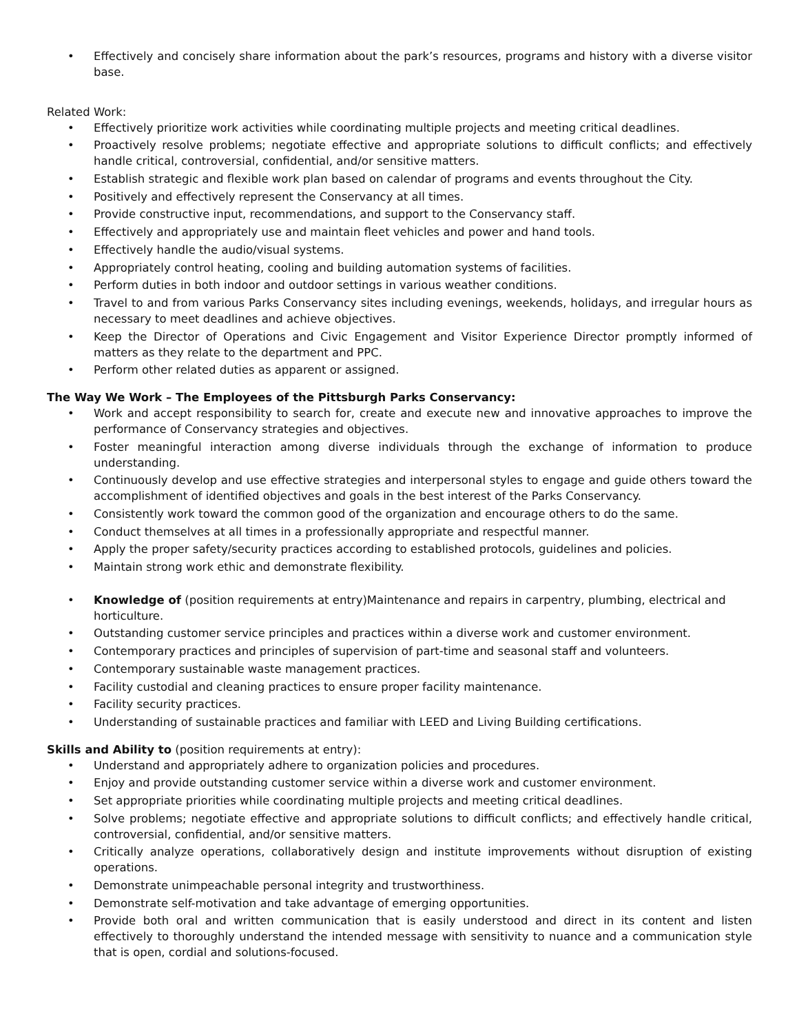• Effectively and concisely share information about the park’s resources, programs and history with a diverse visitor base.
Related Work:
• Effectively prioritize work activities while coordinating multiple projects and meeting critical deadlines.
• Proactively resolve problems; negotiate effective and appropriate solutions to difficult conflicts; and effectively handle critical, controversial, confidential, and/or sensitive matters.
• Establish strategic and flexible work plan based on calendar of programs and events throughout the City.
• Positively and effectively represent the Conservancy at all times.
• Provide constructive input, recommendations, and support to the Conservancy staff.
• Effectively and appropriately use and maintain fleet vehicles and power and hand tools.
• Effectively handle the audio/visual systems.
• Appropriately control heating, cooling and building automation systems of facilities.
• Perform duties in both indoor and outdoor settings in various weather conditions.
• Travel to and from various Parks Conservancy sites including evenings, weekends, holidays, and irregular hours as necessary to meet deadlines and achieve objectives.
• Keep the Director of Operations and Civic Engagement and Visitor Experience Director promptly informed of matters as they relate to the department and PPC.
• Perform other related duties as apparent or assigned.
The Way We Work – The Employees of the Pittsburgh Parks Conservancy:
• Work and accept responsibility to search for, create and execute new and innovative approaches to improve the performance of Conservancy strategies and objectives.
• Foster meaningful interaction among diverse individuals through the exchange of information to produce understanding.
• Continuously develop and use effective strategies and interpersonal styles to engage and guide others toward the accomplishment of identified objectives and goals in the best interest of the Parks Conservancy.
• Consistently work toward the common good of the organization and encourage others to do the same.
• Conduct themselves at all times in a professionally appropriate and respectful manner.
• Apply the proper safety/security practices according to established protocols, guidelines and policies.
• Maintain strong work ethic and demonstrate flexibility.
• Knowledge of (position requirements at entry)Maintenance and repairs in carpentry, plumbing, electrical and horticulture.
• Outstanding customer service principles and practices within a diverse work and customer environment.
• Contemporary practices and principles of supervision of part-time and seasonal staff and volunteers.
• Contemporary sustainable waste management practices.
• Facility custodial and cleaning practices to ensure proper facility maintenance.
• Facility security practices.
• Understanding of sustainable practices and familiar with LEED and Living Building certifications.
Skills and Ability to (position requirements at entry):
• Understand and appropriately adhere to organization policies and procedures.
• Enjoy and provide outstanding customer service within a diverse work and customer environment.
• Set appropriate priorities while coordinating multiple projects and meeting critical deadlines.
• Solve problems; negotiate effective and appropriate solutions to difficult conflicts; and effectively handle critical, controversial, confidential, and/or sensitive matters.
• Critically analyze operations, collaboratively design and institute improvements without disruption of existing operations.
• Demonstrate unimpeachable personal integrity and trustworthiness.
• Demonstrate self-motivation and take advantage of emerging opportunities.
• Provide both oral and written communication that is easily understood and direct in its content and listen effectively to thoroughly understand the intended message with sensitivity to nuance and a communication style that is open, cordial and solutions-focused.